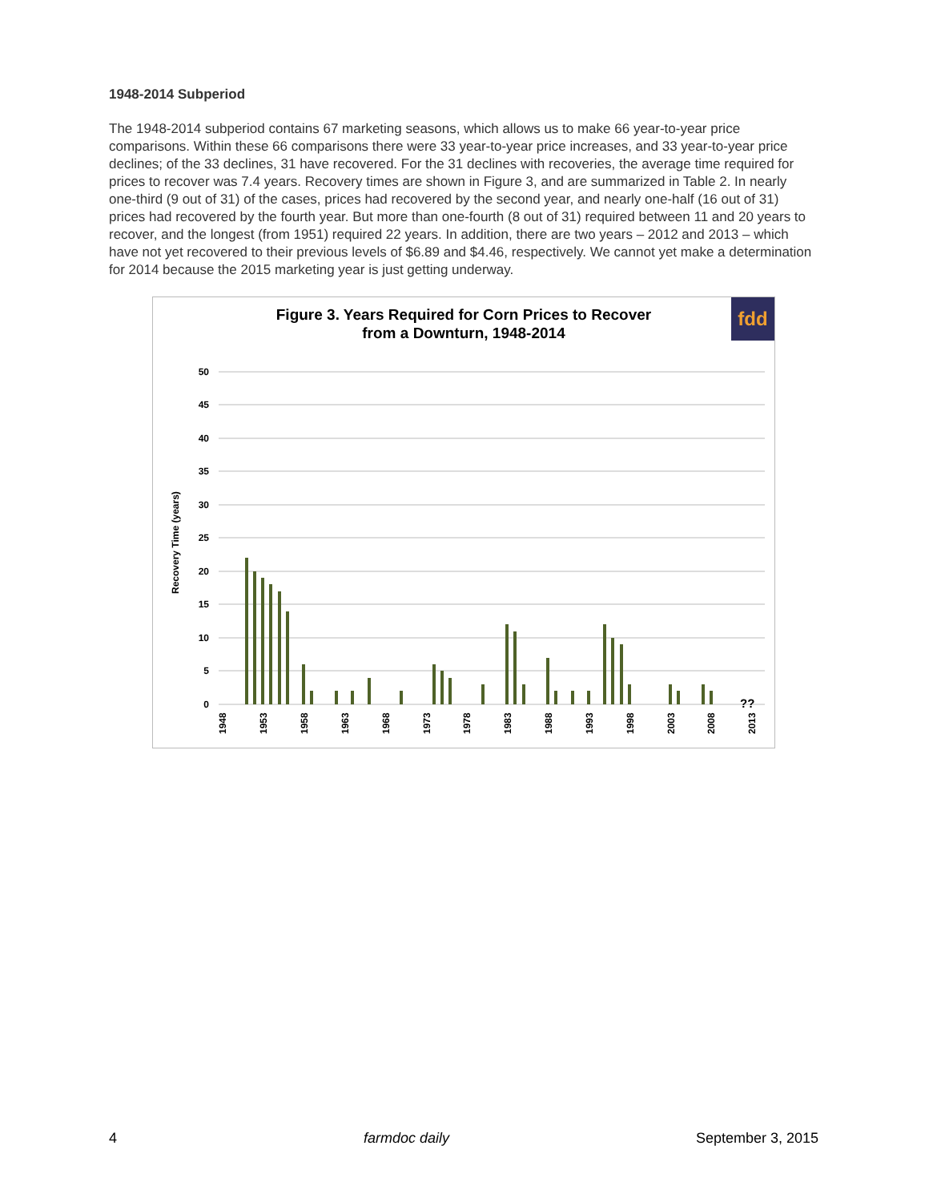1948-2014 Subperiod
The 1948-2014 subperiod contains 67 marketing seasons, which allows us to make 66 year-to-year price comparisons. Within these 66 comparisons there were 33 year-to-year price increases, and 33 year-to-year price declines; of the 33 declines, 31 have recovered. For the 31 declines with recoveries, the average time required for prices to recover was 7.4 years. Recovery times are shown in Figure 3, and are summarized in Table 2. In nearly one-third (9 out of 31) of the cases, prices had recovered by the second year, and nearly one-half (16 out of 31) prices had recovered by the fourth year. But more than one-fourth (8 out of 31) required between 11 and 20 years to recover, and the longest (from 1951) required 22 years. In addition, there are two years – 2012 and 2013 – which have not yet recovered to their previous levels of $6.89 and $4.46, respectively. We cannot yet make a determination for 2014 because the 2015 marketing year is just getting underway.
Figure 3. Years Required for Corn Prices to Recover
from a Downturn, 1948-2014
fdd
50
45
40
35
30
25
20
15
10
5
0
Recovery Time (years)
??
1948
1953
1958
1963
1968
1973
1978
1983
1988
1993
1998
2003
2008
2013
4 farmdoc daily September 3, 2015